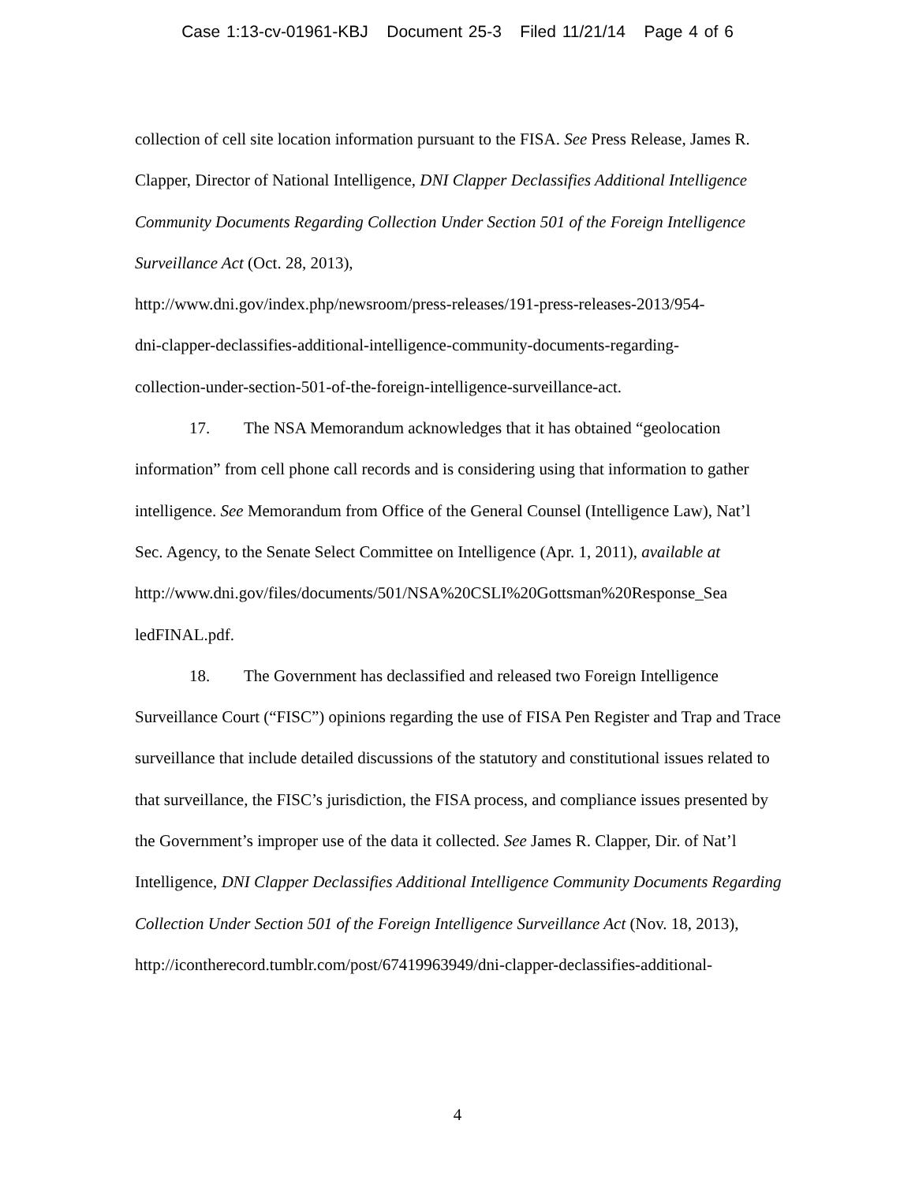Case 1:13-cv-01961-KBJ Document 25-3 Filed 11/21/14 Page 4 of 6
collection of cell site location information pursuant to the FISA. See Press Release, James R. Clapper, Director of National Intelligence, DNI Clapper Declassifies Additional Intelligence Community Documents Regarding Collection Under Section 501 of the Foreign Intelligence Surveillance Act (Oct. 28, 2013),
http://www.dni.gov/index.php/newsroom/press-releases/191-press-releases-2013/954-
dni-clapper-declassifies-additional-intelligence-community-documents-regarding-
collection-under-section-501-of-the-foreign-intelligence-surveillance-act.
17. The NSA Memorandum acknowledges that it has obtained “geolocation information” from cell phone call records and is considering using that information to gather intelligence. See Memorandum from Office of the General Counsel (Intelligence Law), Nat’l Sec. Agency, to the Senate Select Committee on Intelligence (Apr. 1, 2011), available at
http://www.dni.gov/files/documents/501/NSA%20CSLI%20Gottsman%20Response_Sea
ledFINAL.pdf.
18. The Government has declassified and released two Foreign Intelligence Surveillance Court (“FISC”) opinions regarding the use of FISA Pen Register and Trap and Trace surveillance that include detailed discussions of the statutory and constitutional issues related to that surveillance, the FISC’s jurisdiction, the FISA process, and compliance issues presented by the Government’s improper use of the data it collected. See James R. Clapper, Dir. of Nat’l Intelligence, DNI Clapper Declassifies Additional Intelligence Community Documents Regarding Collection Under Section 501 of the Foreign Intelligence Surveillance Act (Nov. 18, 2013),
http://icontherecord.tumblr.com/post/67419963949/dni-clapper-declassifies-additional-
4